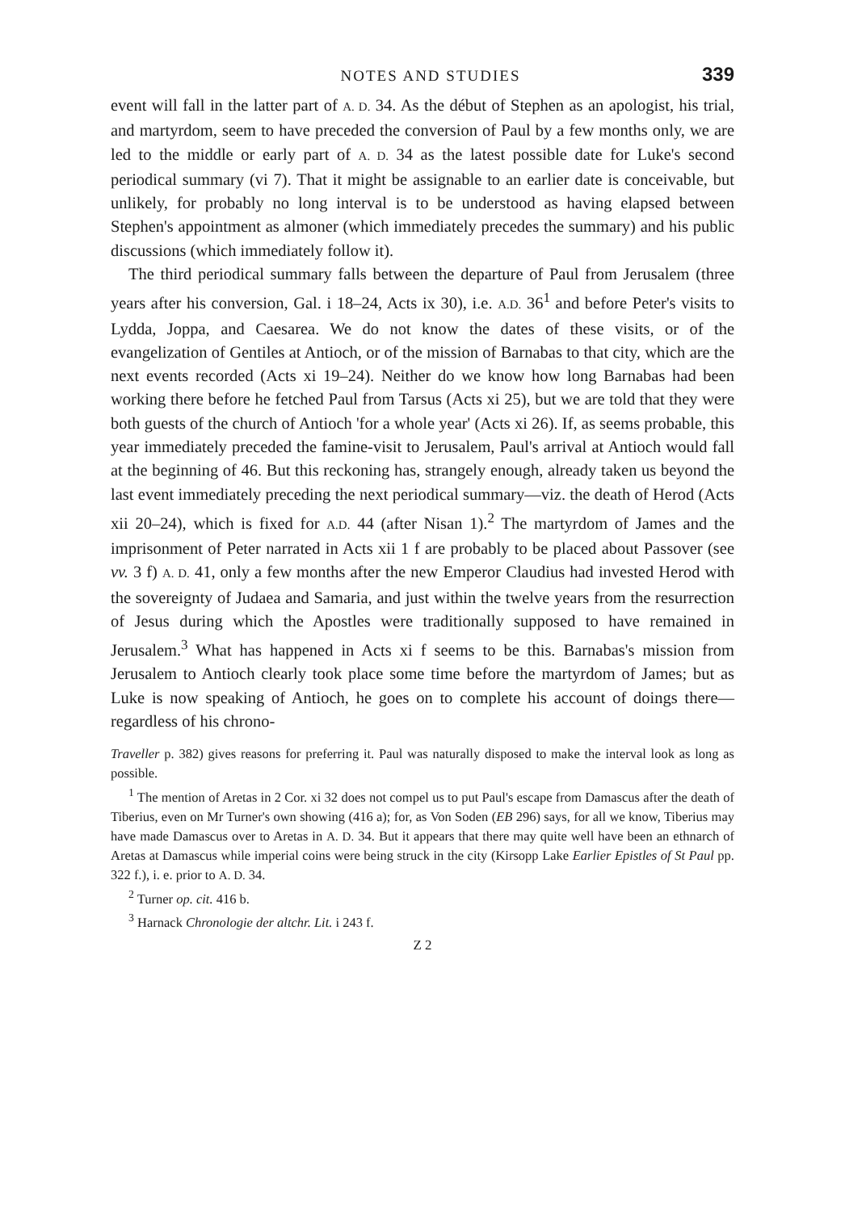NOTES AND STUDIES 339
event will fall in the latter part of A. D. 34. As the début of Stephen as an apologist, his trial, and martyrdom, seem to have preceded the conversion of Paul by a few months only, we are led to the middle or early part of A. D. 34 as the latest possible date for Luke's second periodical summary (vi 7). That it might be assignable to an earlier date is conceivable, but unlikely, for probably no long interval is to be understood as having elapsed between Stephen's appointment as almoner (which immediately precedes the summary) and his public discussions (which immediately follow it).
The third periodical summary falls between the departure of Paul from Jerusalem (three years after his conversion, Gal. i 18–24, Acts ix 30), i.e. A.D. 36<sup>1</sup> and before Peter's visits to Lydda, Joppa, and Caesarea. We do not know the dates of these visits, or of the evangelization of Gentiles at Antioch, or of the mission of Barnabas to that city, which are the next events recorded (Acts xi 19–24). Neither do we know how long Barnabas had been working there before he fetched Paul from Tarsus (Acts xi 25), but we are told that they were both guests of the church of Antioch 'for a whole year' (Acts xi 26). If, as seems probable, this year immediately preceded the famine-visit to Jerusalem, Paul's arrival at Antioch would fall at the beginning of 46. But this reckoning has, strangely enough, already taken us beyond the last event immediately preceding the next periodical summary—viz. the death of Herod (Acts xii 20–24), which is fixed for A.D. 44 (after Nisan 1).<sup>2</sup> The martyrdom of James and the imprisonment of Peter narrated in Acts xii 1 f are probably to be placed about Passover (see vv. 3 f) A. D. 41, only a few months after the new Emperor Claudius had invested Herod with the sovereignty of Judaea and Samaria, and just within the twelve years from the resurrection of Jesus during which the Apostles were traditionally supposed to have remained in Jerusalem.<sup>3</sup> What has happened in Acts xi f seems to be this. Barnabas's mission from Jerusalem to Antioch clearly took place some time before the martyrdom of James; but as Luke is now speaking of Antioch, he goes on to complete his account of doings there—regardless of his chrono-
Traveller p. 382) gives reasons for preferring it. Paul was naturally disposed to make the interval look as long as possible.
<sup>1</sup> The mention of Aretas in 2 Cor. xi 32 does not compel us to put Paul's escape from Damascus after the death of Tiberius, even on Mr Turner's own showing (416 a); for, as Von Soden (EB 296) says, for all we know, Tiberius may have made Damascus over to Aretas in A. D. 34. But it appears that there may quite well have been an ethnarch of Aretas at Damascus while imperial coins were being struck in the city (Kirsopp Lake Earlier Epistles of St Paul pp. 322 f.), i. e. prior to A. D. 34.
<sup>2</sup> Turner op. cit. 416 b.
<sup>3</sup> Harnack Chronologie der altchr. Lit. i 243 f.
Z 2